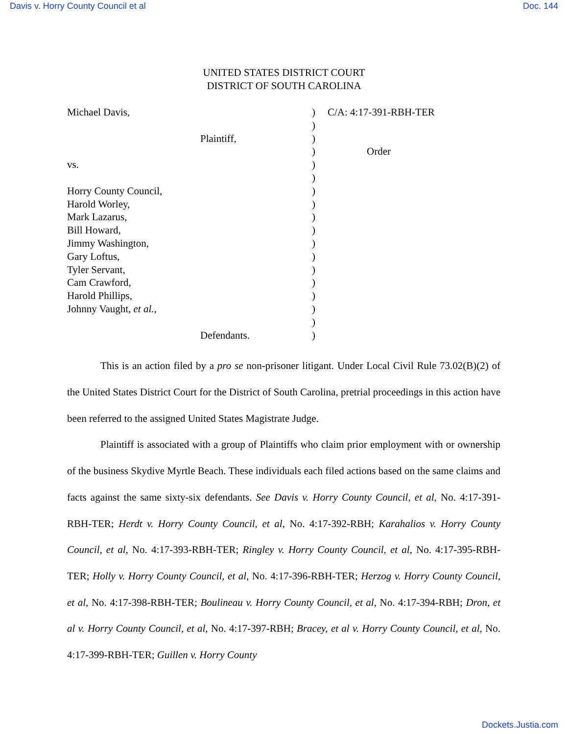Davis v. Horry County Council et al Doc. 144
UNITED STATES DISTRICT COURT
DISTRICT OF SOUTH CAROLINA
| Michael Davis, | ) | C/A: 4:17-391-RBH-TER |
| | ) | |
| Plaintiff, | ) | |
| | ) | Order |
| vs. | ) | |
| | ) | |
| Horry County Council, | ) | |
| Harold Worley, | ) | |
| Mark Lazarus, | ) | |
| Bill Howard, | ) | |
| Jimmy Washington, | ) | |
| Gary Loftus, | ) | |
| Tyler Servant, | ) | |
| Cam Crawford, | ) | |
| Harold Phillips, | ) | |
| Johnny Vaught, et al. , | ) | |
| | ) | |
| Defendants. | ) | |
This is an action filed by a pro se non-prisoner litigant. Under Local Civil Rule 73.02(B)(2) of the United States District Court for the District of South Carolina, pretrial proceedings in this action have been referred to the assigned United States Magistrate Judge.
Plaintiff is associated with a group of Plaintiffs who claim prior employment with or ownership of the business Skydive Myrtle Beach. These individuals each filed actions based on the same claims and facts against the same sixty-six defendants. See Davis v. Horry County Council, et al, No. 4:17-391-RBH-TER; Herdt v. Horry County Council, et al, No. 4:17-392-RBH; Karahalios v. Horry County Council, et al, No. 4:17-393-RBH-TER; Ringley v. Horry County Council, et al, No. 4:17-395-RBH-TER; Holly v. Horry County Council, et al, No. 4:17-396-RBH-TER; Herzog v. Horry County Council, et al, No. 4:17-398-RBH-TER; Boulineau v. Horry County Council, et al, No. 4:17-394-RBH; Dron, et al v. Horry County Council, et al, No. 4:17-397-RBH; Bracey, et al v. Horry County Council, et al, No. 4:17-399-RBH-TER; Guillen v. Horry County
Dockets.Justia.com